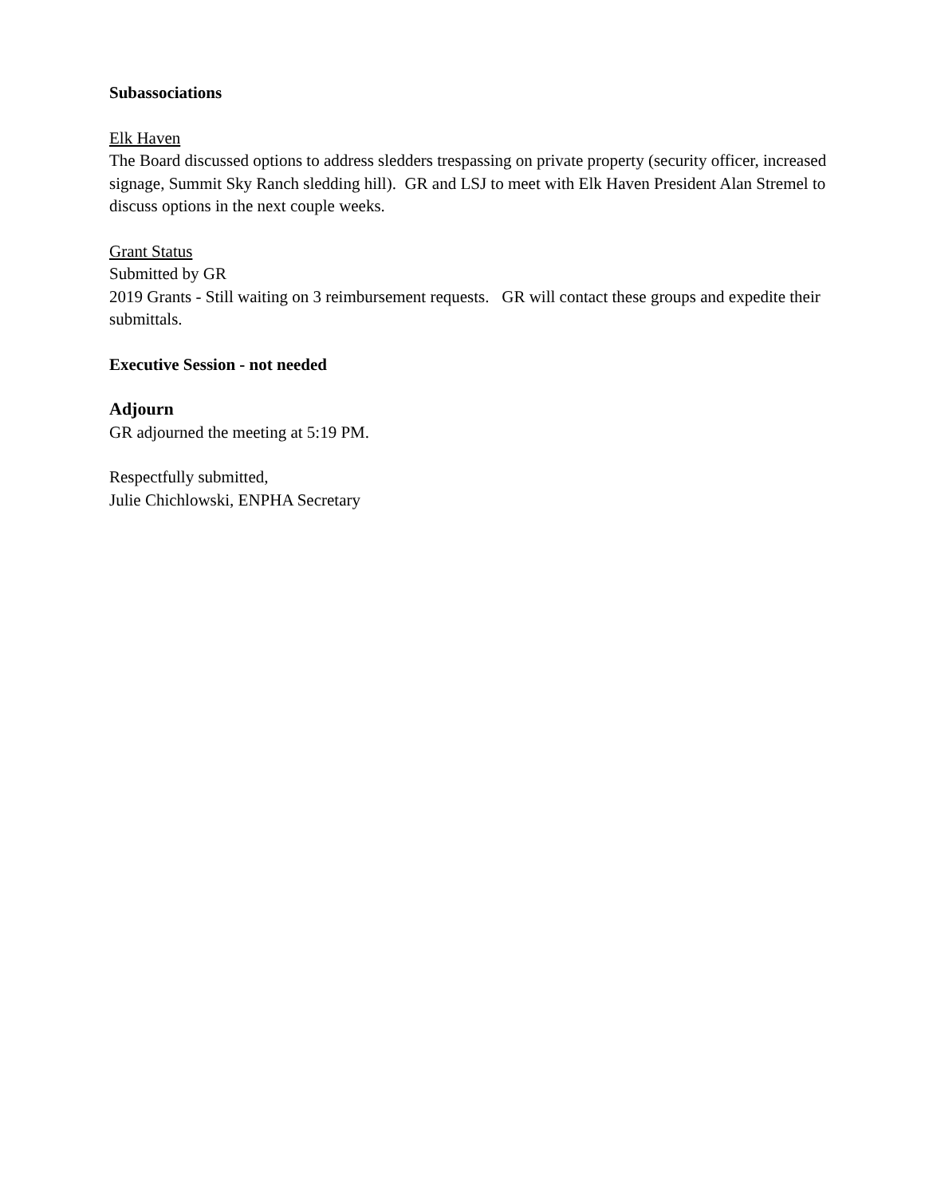Subassociations
Elk Haven
The Board discussed options to address sledders trespassing on private property (security officer, increased signage, Summit Sky Ranch sledding hill). GR and LSJ to meet with Elk Haven President Alan Stremel to discuss options in the next couple weeks.
Grant Status
Submitted by GR
2019 Grants - Still waiting on 3 reimbursement requests. GR will contact these groups and expedite their submittals.
Executive Session - not needed
Adjourn
GR adjourned the meeting at 5:19 PM.
Respectfully submitted,
Julie Chichlowski, ENPHA Secretary